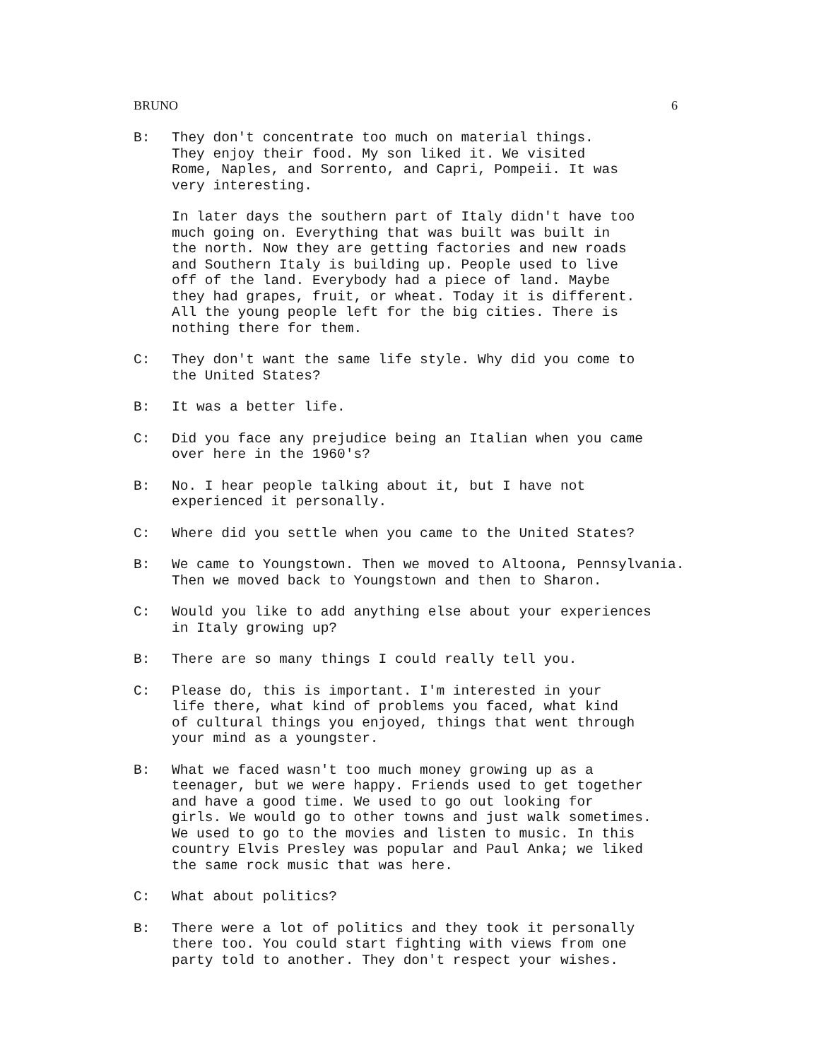BRUNO 6
B: They don't concentrate too much on material things. They enjoy their food. My son liked it. We visited Rome, Naples, and Sorrento, and Capri, Pompeii. It was very interesting.
In later days the southern part of Italy didn't have too much going on. Everything that was built was built in the north. Now they are getting factories and new roads and Southern Italy is building up. People used to live off of the land. Everybody had a piece of land. Maybe they had grapes, fruit, or wheat. Today it is different. All the young people left for the big cities. There is nothing there for them.
C: They don't want the same life style. Why did you come to the United States?
B: It was a better life.
C: Did you face any prejudice being an Italian when you came over here in the 1960's?
B: No. I hear people talking about it, but I have not experienced it personally.
C: Where did you settle when you came to the United States?
B: We came to Youngstown. Then we moved to Altoona, Pennsylvania. Then we moved back to Youngstown and then to Sharon.
C: Would you like to add anything else about your experiences in Italy growing up?
B: There are so many things I could really tell you.
C: Please do, this is important. I'm interested in your life there, what kind of problems you faced, what kind of cultural things you enjoyed, things that went through your mind as a youngster.
B: What we faced wasn't too much money growing up as a teenager, but we were happy. Friends used to get together and have a good time. We used to go out looking for girls. We would go to other towns and just walk sometimes. We used to go to the movies and listen to music. In this country Elvis Presley was popular and Paul Anka; we liked the same rock music that was here.
C: What about politics?
B: There were a lot of politics and they took it personally there too. You could start fighting with views from one party told to another. They don't respect your wishes.